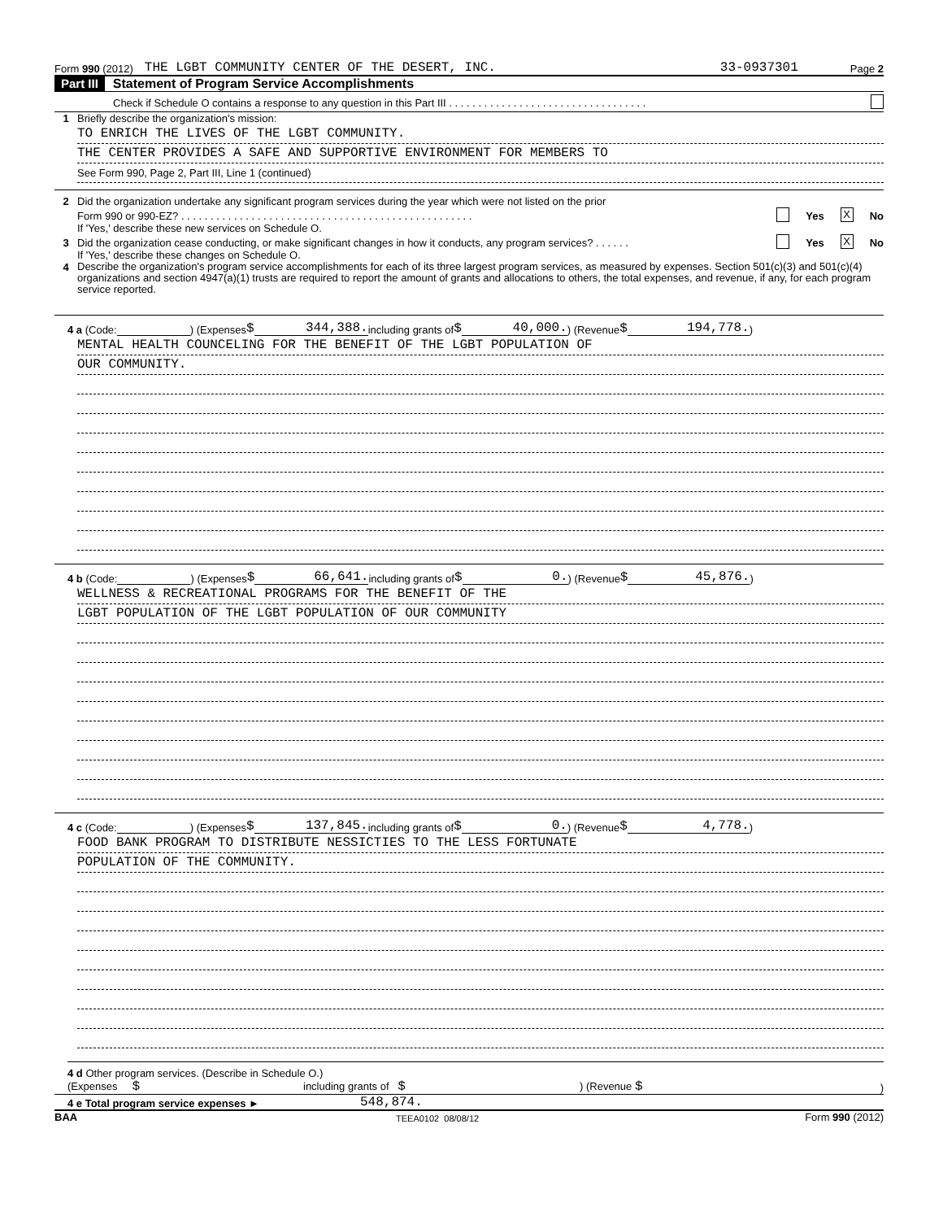Form 990 (2012) THE LGBT COMMUNITY CENTER OF THE DESERT, INC. 33-0937301 Page 2
Part III Statement of Program Service Accomplishments
Check if Schedule O contains a response to any question in this Part III . . . . . . . . . . . . . . . . . . . . . . . . . . . . . . . . . .
1 Briefly describe the organization's mission:
TO ENRICH THE LIVES OF THE LGBT COMMUNITY.
THE CENTER PROVIDES A SAFE AND SUPPORTIVE ENVIRONMENT FOR MEMBERS TO
See Form 990, Page 2, Part III, Line 1 (continued)
2 Did the organization undertake any significant program services during the year which were not listed on the prior
Form 990 or 990-EZ? . . . . . . . . . . . . . . . . . . . . . . . . . . . . . . . . . . . . . . . . . . . . . . . . . . Yes X No
If 'Yes,' describe these new services on Schedule O.
3 Did the organization cease conducting, or make significant changes in how it conducts, any program services? . . . . . . Yes X No
If 'Yes,' describe these changes on Schedule O.
4 Describe the organization's program service accomplishments for each of its three largest program services, as measured by expenses. Section 501(c)(3) and 501(c)(4) organizations and section 4947(a)(1) trusts are required to report the amount of grants and allocations to others, the total expenses, and revenue, if any, for each program service reported.
4 a (Code: ) (Expenses $ 344,388. including grants of $ 40,000.) (Revenue $ 194,778.)
MENTAL HEALTH COUNCELING FOR THE BENEFIT OF THE LGBT POPULATION OF
OUR COMMUNITY.
4 b (Code: ) (Expenses $ 66,641. including grants of $ 0.) (Revenue $ 45,876.)
WELLNESS & RECREATIONAL PROGRAMS FOR THE BENEFIT OF THE
LGBT POPULATION OF THE LGBT POPULATION OF OUR COMMUNITY
4 c (Code: ) (Expenses $ 137,845. including grants of $ 0.) (Revenue $ 4,778.)
FOOD BANK PROGRAM TO DISTRIBUTE NESSICTIES TO THE LESS FORTUNATE
POPULATION OF THE COMMUNITY.
4 d Other program services. (Describe in Schedule O.)
(Expenses $ including grants of $) (Revenue $)
4 e Total program service expenses ► 548,874.
BAA TEEA0102 08/08/12 Form 990 (2012)